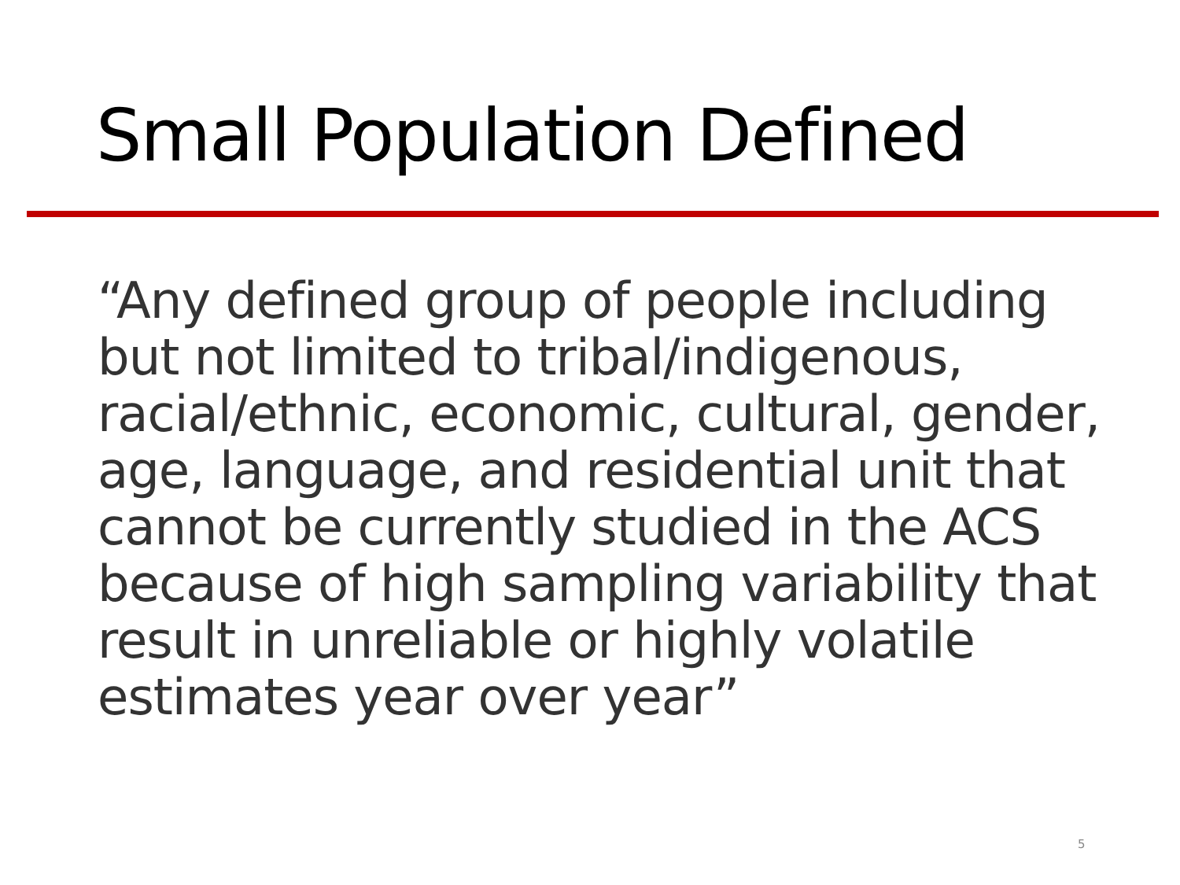Small Population Defined
“Any defined group of people including but not limited to tribal/indigenous, racial/ethnic, economic, cultural, gender, age, language, and residential unit that cannot be currently studied in the ACS because of high sampling variability that result in unreliable or highly volatile estimates year over year”
5